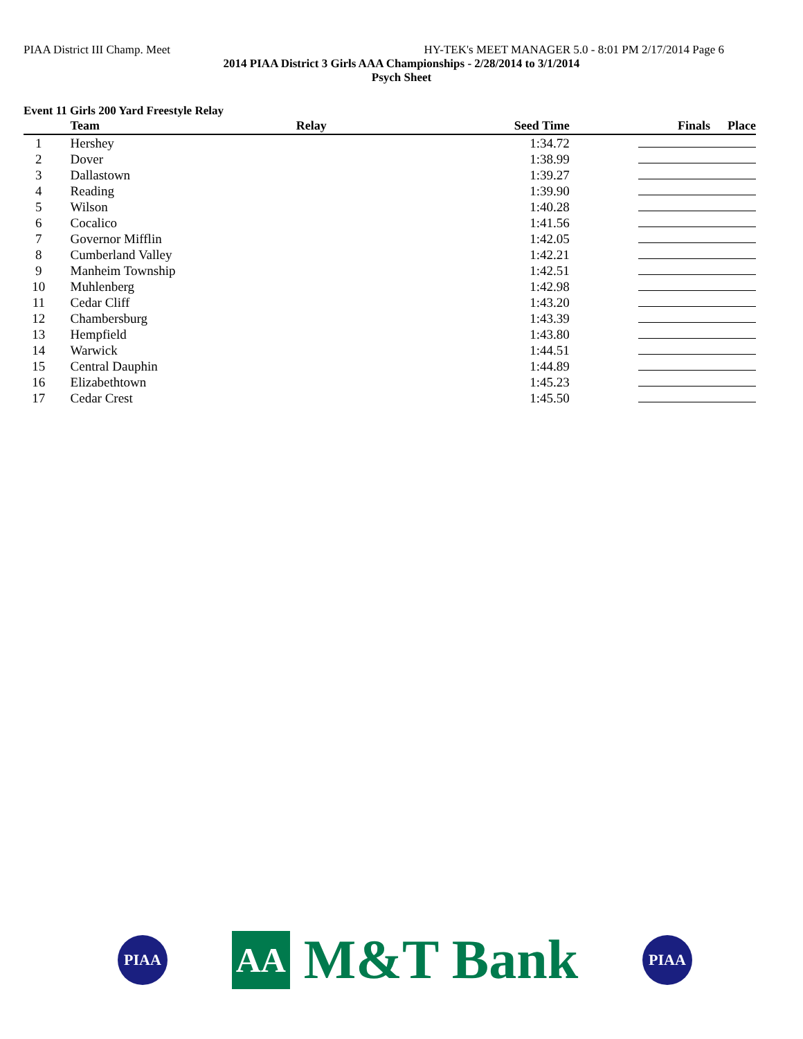PIAA District III Champ. Meet HY-TEK's MEET MANAGER 5.0 - 8:01 PM 2/17/2014 Page 6
2014 PIAA District 3 Girls AAA Championships - 2/28/2014 to 3/1/2014
Psych Sheet
Event 11 Girls 200 Yard Freestyle Relay
| | Team | Relay | Seed Time | Finals | Place |
| --- | --- | --- | --- | --- | --- |
| 1 | Hershey | | 1:34.72 | | |
| 2 | Dover | | 1:38.99 | | |
| 3 | Dallastown | | 1:39.27 | | |
| 4 | Reading | | 1:39.90 | | |
| 5 | Wilson | | 1:40.28 | | |
| 6 | Cocalico | | 1:41.56 | | |
| 7 | Governor Mifflin | | 1:42.05 | | |
| 8 | Cumberland Valley | | 1:42.21 | | |
| 9 | Manheim Township | | 1:42.51 | | |
| 10 | Muhlenberg | | 1:42.98 | | |
| 11 | Cedar Cliff | | 1:43.20 | | |
| 12 | Chambersburg | | 1:43.39 | | |
| 13 | Hempfield | | 1:43.80 | | |
| 14 | Warwick | | 1:44.51 | | |
| 15 | Central Dauphin | | 1:44.89 | | |
| 16 | Elizabethtown | | 1:45.23 | | |
| 17 | Cedar Crest | | 1:45.50 | | |
PIAA
AA
M&T Bank
PIAA